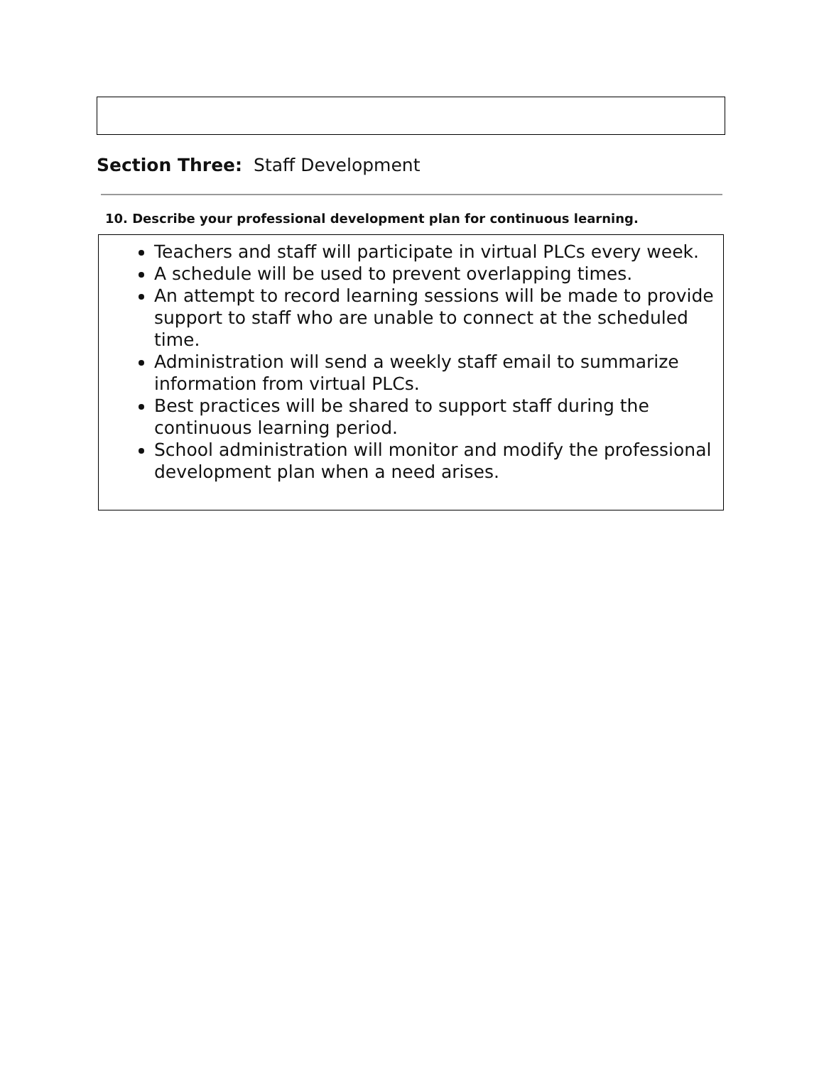Section Three: Staff Development
10. Describe your professional development plan for continuous learning.
Teachers and staff will participate in virtual PLCs every week.
A schedule will be used to prevent overlapping times.
An attempt to record learning sessions will be made to provide support to staff who are unable to connect at the scheduled time.
Administration will send a weekly staff email to summarize information from virtual PLCs.
Best practices will be shared to support staff during the continuous learning period.
School administration will monitor and modify the professional development plan when a need arises.